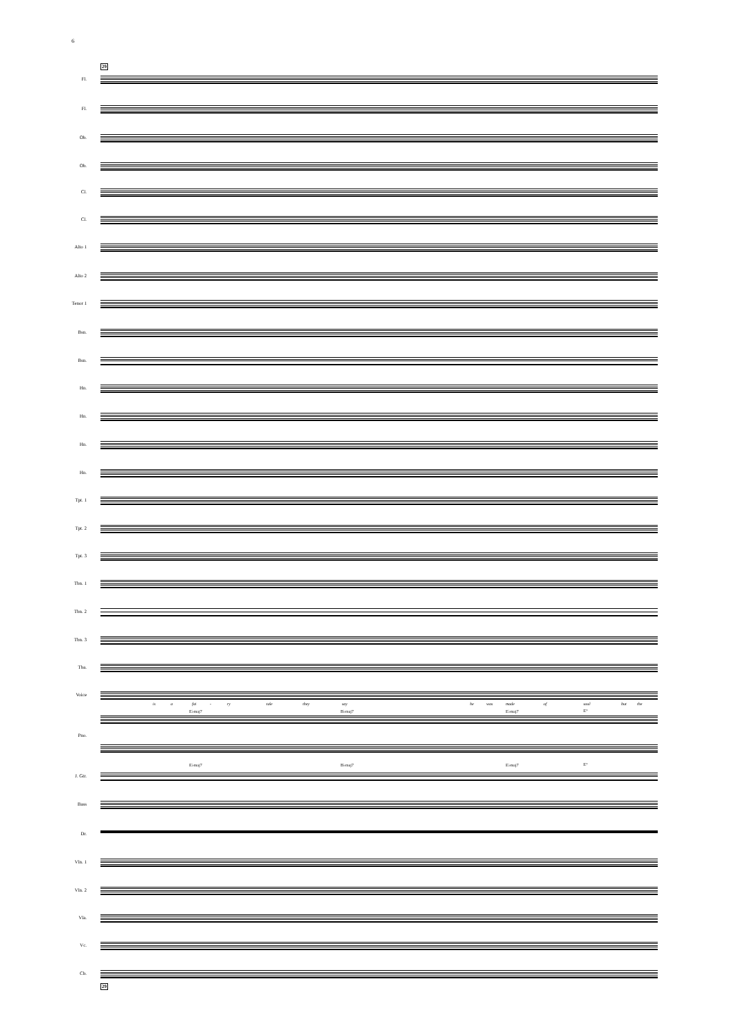6
29
Fl.
Fl.
Ob.
Ob.
Cl.
Cl.
Alto 1
Alto 2
Tenor 1
Bsn.
Bsn.
Hn.
Hn.
Hn.
Hn.
Tpt. 1
Tpt. 2
Tpt. 3
Tbn. 1
Tbn. 2
Tbn. 3
Tba.
Voice
is a fai - ry tale they say he was made of soul but the
E♭maj7 B♭maj7 E♭maj7 E°
Pno.
E♭maj7 B♭maj7 E♭maj7 E°
J. Gtr.
Bass
Dr.
Vln. 1
Vln. 2
Vla.
Vc.
Cb.
29